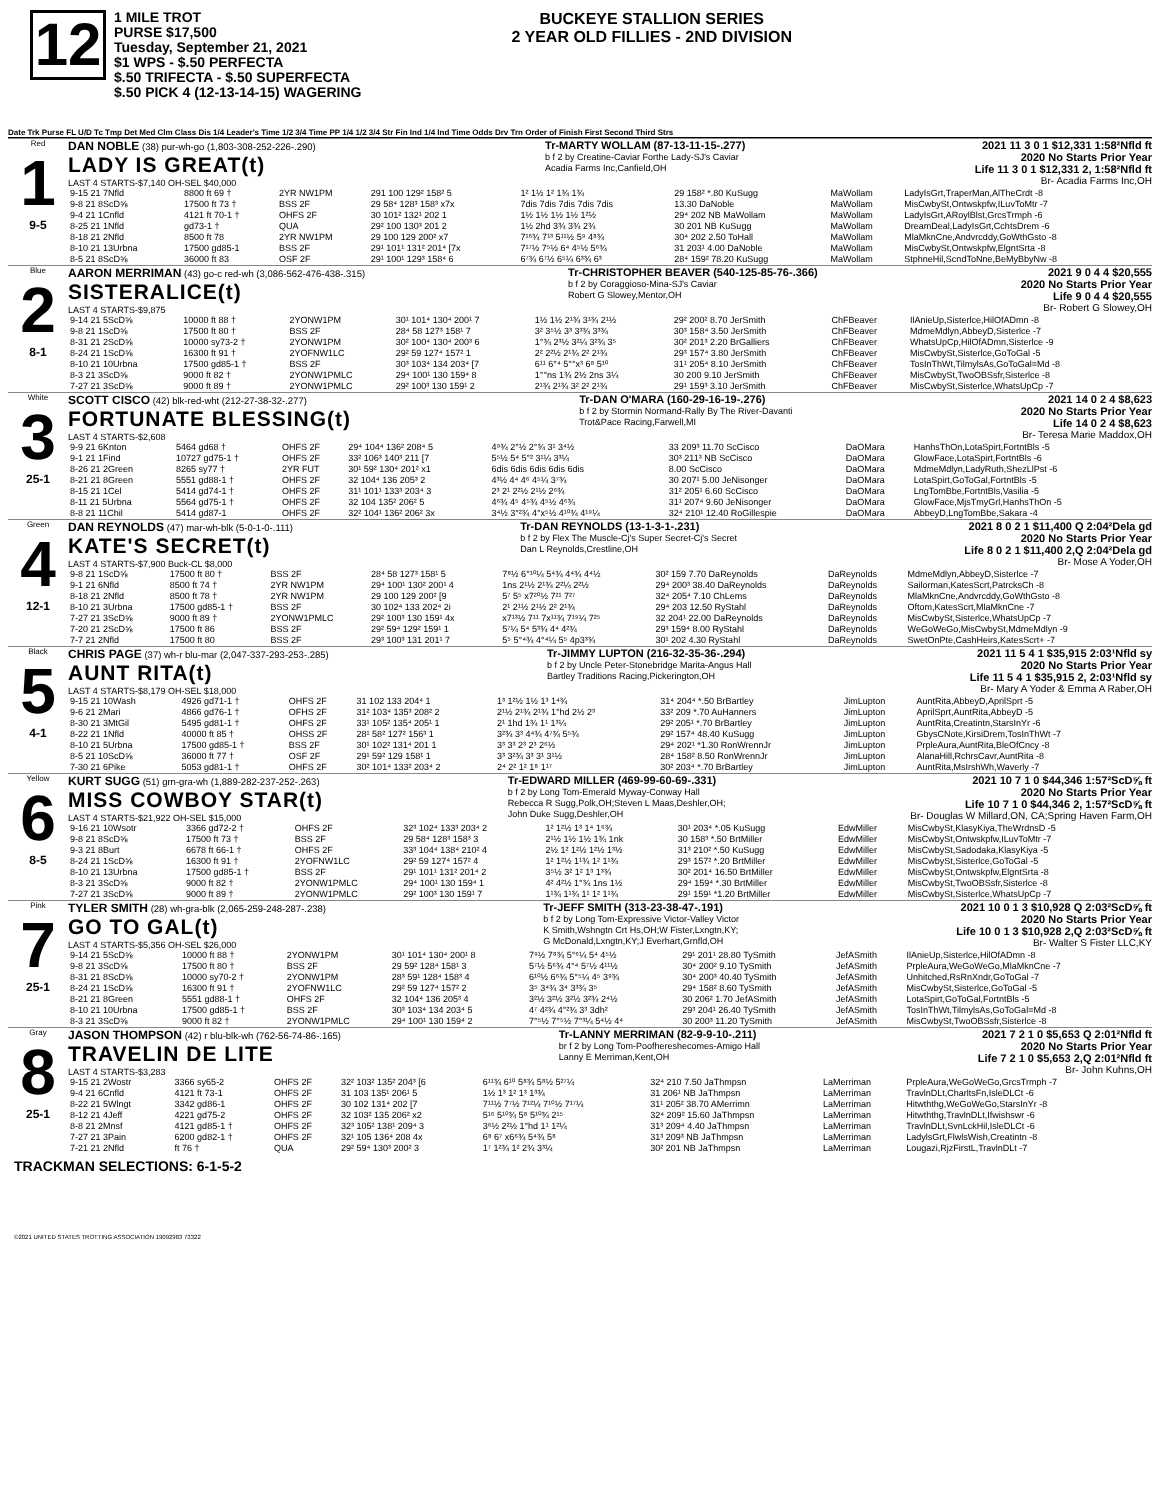12
1 MILE TROT
PURSE $17,500
Tuesday, September 21, 2021
$1 WPS - $.50 PERFECTA
$.50 TRIFECTA - $.50 SUPERFECTA
$.50 PICK 4 (12-13-14-15) WAGERING
BUCKEYE STALLION SERIES
2 YEAR OLD FILLIES - 2ND DIVISION
Date Trk Purse FL U/D Tc Tmp Det Med Clm Class Dis 1/4 Leader's Time 1/2 3/4 Time PP 1/4 1/2 3/4 Str Fin Ind 1/4 Ind Time Odds Drv Trn Order of Finish First Second Third Strs
Red
1
9-5
DAN NOBLE (38) pur-wh-go (1,803-308-252-226-.290)
LADY IS GREAT(t)
LAST 4 STARTS-$7,140 OH-SEL $40,000
Tr-MARTY WOLLAM (87-13-11-15-.277)
b f 2 by Creatine-Caviar Forthe Lady-SJ's Caviar
Acadia Farms Inc,Canfield,OH
2021 11 3 0 1 $12,331 1:58²Nfld ft
2020 No Starts Prior Year
Life 11 3 0 1 $12,331 2, 1:58²Nfld ft
Br- Acadia Farms Inc,OH
| 9-15 21 7Nfld | 8800 ft 69 † | 2YR NW1PM | 291 100 129² 158² 5 | 1² 1½ 1² 1¾ 1¾ | 29 158² *.80 KuSugg | MaWollam | LadyIsGrt,TraperMan,AlTheCrdt -8 |
| 9-8 21 8ScD⅝ | 17500 ft 73 † | BSS 2F | 29 58⁴ 128³ 158³ x7x | 7dis 7dis 7dis 7dis 7dis | 13.30 DaNoble | MaWollam | MisCwbySt,Ontwskpfw,ILuvToMtr -7 |
| 9-4 21 1Cnfld | 4121 ft 70-1 † | OHFS 2F | 30 101² 132¹ 202 1 | 1½ 1½ 1½ 1½ 1²½ | 29⁴ 202 NB MaWollam | MaWollam | LadyIsGrt,ARoylBlst,GrcsTrmph -6 |
| 8-25 21 1Nfld | gd73-1 † | QUA | 29² 100 130³ 201 2 | 1½ 2hd 3¾ 3¾ 2¾ | 30 201 NB KuSugg | MaWollam | DreamDeal,LadyIsGrt,CchtsDrem -6 |
| 8-18 21 2Nfld | 8500 ft 78 | 2YR NW1PM | 29 100 129 200² x7 | 7¹⁶¾ 7¹³ 5¹¹½ 5⁹ 4⁸¾ | 30⁴ 202 2.50 ToHall | MaWollam | MlaMknCne,Andvrcddy,GoWthGsto -8 |
| 8-10 21 13Urbna | 17500 gd85-1 | BSS 2F | 29¹ 101¹ 131² 201⁴ [7x | 7¹⁷½ 7⁵½ 6⁴ 4⁵½ 5⁶¾ | 31 203¹ 4.00 DaNoble | MaWollam | MisCwbySt,Ontwskpfw,ElgntSrta -8 |
| 8-5 21 8ScD⅝ | 36000 ft 83 | OSF 2F | 29¹ 100¹ 129³ 158⁴ 6 | 6⁷¾ 6⁷½ 6⁵¼ 6³¾ 6³ | 28⁴ 159² 78.20 KuSugg | MaWollam | StphneHil,ScndToNne,BeMyBbyNw -8 |
Blue
2
8-1
AARON MERRIMAN (43) go-c red-wh (3,086-562-476-438-.315)
SISTERALICE(t)
LAST 4 STARTS-$9,875
Tr-CHRISTOPHER BEAVER (540-125-85-76-.366)
b f 2 by Coraggioso-Mina-SJ's Caviar
Robert G Slowey,Mentor,OH
2021 9 0 4 4 $20,555
2020 No Starts Prior Year
Life 9 0 4 4 $20,555
Br- Robert G Slowey,OH
| 9-14 21 5ScD⅝ | 10000 ft 88 † | 2YONW1PM | 30¹ 101⁴ 130⁴ 200¹ 7 | 1½ 1½ 2¹¾ 3¹¾ 2¹½ | 29² 200² 8.70 JerSmith | ChFBeaver | IlAnieUp,Sisterlce,HilOfADmn -8 |
| 9-8 21 1ScD⅝ | 17500 ft 80 † | BSS 2F | 28⁴ 58 127³ 158¹ 7 | 3² 3⁵½ 3³ 3³¾ 3³¾ | 30³ 158⁴ 3.50 JerSmith | ChFBeaver | MdmeMdlyn,AbbeyD,Sisterlce -7 |
| 8-31 21 2ScD⅝ | 10000 sy73-2 † | 2YONW1PM | 30² 100⁴ 130⁴ 200³ 6 | 1°¾ 2³½ 3²¼ 3²¾ 3⁵ | 30² 201³ 2.20 BrGalliers | ChFBeaver | WhatsUpCp,HilOfADmn,Sisterlce -9 |
| 8-24 21 1ScD⅝ | 16300 ft 91 † | 2YOFNW1LC | 29² 59 127⁴ 157² 1 | 2² 2²½ 2¹¾ 2² 2¹¾ | 29³ 157⁴ 3.80 JerSmith | ChFBeaver | MisCwbySt,Sisterlce,GoToGal -5 |
| 8-10 21 10Urbna | 17500 gd85-1 † | BSS 2F | 30³ 103⁴ 134 203⁴ [7 | 6¹¹ 6°⁴ 5°°x³ 6⁸ 5¹⁰ | 31¹ 205⁴ 8.10 JerSmith | ChFBeaver | TosInThWt,TilmylsAs,GoToGal=Md -8 |
| 8-3 21 3ScD⅝ | 9000 ft 82 † | 2YONW1PMLC | 29⁴ 100¹ 130 159⁴ 8 | 1°°ns 1¾ 2½ 2ns 3¼ | 30 200 9.10 JerSmith | ChFBeaver | MisCwbySt,TwoOBSsfr,Sisterlce -8 |
| 7-27 21 3ScD⅝ | 9000 ft 89 † | 2YONW1PMLC | 29² 100³ 130 159¹ 2 | 2¹¾ 2¹¾ 3² 2² 2¹¾ | 29¹ 159³ 3.10 JerSmith | ChFBeaver | MisCwbySt,Sisterlce,WhatsUpCp -7 |
White
3
25-1
SCOTT CISCO (42) blk-red-wht (212-27-38-32-.277)
FORTUNATE BLESSING(t)
LAST 4 STARTS-$2,608
Tr-DAN O'MARA (160-29-16-19-.276)
b f 2 by Stormin Normand-Rally By The River-Davanti
Trot&Pace Racing,Farwell,MI
2021 14 0 2 4 $8,623
2020 No Starts Prior Year
Life 14 0 2 4 $8,623
Br- Teresa Marie Maddox,OH
| 9-9 21 6Knton | 5464 gd68 † | OHFS 2F | 29⁴ 104⁴ 136² 208⁴ 5 | 4⁹¾ 2°½ 2°¾ 3¹ 3⁴½ | 33 209³ 11.70 ScCisco | DaOMara | HanhsThOn,LotaSpirt,FortntBls -5 |
| 9-1 21 1Find | 10727 gd75-1 † | OHFS 2F | 33² 106³ 140³ 211 [7 | 5⁵½ 5⁴ 5°² 3¹¼ 3³¼ | 30³ 211³ NB ScCisco | DaOMara | GlowFace,LotaSpirt,FortntBls -6 |
| 8-26 21 2Green | 8265 sy77 † | 2YR FUT | 30¹ 59² 130⁴ 201² x1 | 6dis 6dis 6dis 6dis 6dis | 8.00 ScCisco | DaOMara | MdmeMdlyn,LadyRuth,ShezLlPst -6 |
| 8-21 21 8Green | 5551 gd88-1 † | OHFS 2F | 32 104⁴ 136 205³ 2 | 4³½ 4⁴ 4⁶ 4⁵¼ 3⁷¾ | 30 207¹ 5.00 JeNisonger | DaOMara | LotaSpirt,GoToGal,FortntBls -5 |
| 8-15 21 1Cel | 5414 gd74-1 † | OHFS 2F | 31¹ 101¹ 133³ 203⁴ 3 | 2³ 2¹ 2²½ 2¹½ 2⁶¾ | 31² 205¹ 6.60 ScCisco | DaOMara | LngTomBbe,FortntBls,Vasilia -5 |
| 8-11 21 5Urbna | 5564 gd75-1 † | OHFS 2F | 32 104 135² 206² 5 | 4⁶¾ 4⁵ 4⁵¾ 4⁵½ 4⁶¾ | 31¹ 207⁴ 9.60 JeNisonger | DaOMara | GlowFace,MjsTmyGrl,HanhsThOn -5 |
| 8-8 21 11Chil | 5414 gd87-1 | OHFS 2F | 32² 104¹ 136² 206² 3x | 3⁴½ 3°²¾ 4°x⁵½ 4¹⁰¾ 4¹⁹¼ | 32⁴ 210¹ 12.40 RoGillespie | DaOMara | AbbeyD,LngTomBbe,Sakara -4 |
Green
4
12-1
DAN REYNOLDS (47) mar-wh-blk (5-0-1-0-.111)
KATE'S SECRET(t)
LAST 4 STARTS-$7,900 Buck-CL $8,000
Tr-DAN REYNOLDS (13-1-3-1-.231)
b f 2 by Flex The Muscle-Cj's Super Secret-Cj's Secret
Dan L Reynolds,Crestline,OH
2021 8 0 2 1 $11,400 Q 2:04²Dela gd
2020 No Starts Prior Year
Life 8 0 2 1 $11,400 2,Q 2:04²Dela gd
Br- Mose A Yoder,OH
| 9-8 21 1ScD⅝ | 17500 ft 80 † | BSS 2F | 28⁴ 58 127³ 158¹ 5 | 7⁸½ 6°¹⁰¼ 5⁴¾ 4⁴¾ 4⁴½ | 30² 159 7.70 DaReynolds | DaReynolds | MdmeMdlyn,AbbeyD,Sisterlce -7 |
| 9-1 21 6Nfld | 8500 ft 74 † | 2YR NW1PM | 29⁴ 100¹ 130² 200¹ 4 | 1ns 2¹½ 2¹¾ 2²¼ 2²½ | 29⁴ 200³ 38.40 DaReynolds | DaReynolds | Sailorman,KatesScrt,PatrcksCh -8 |
| 8-18 21 2Nfld | 8500 ft 78 † | 2YR NW1PM | 29 100 129 200² [9 | 5⁷ 5⁵ x7²⁰½ 7²¹ 7²⁷ | 32⁴ 205⁴ 7.10 ChLems | DaReynolds | MlaMknCne,Andvrcddy,GoWthGsto -8 |
| 8-10 21 3Urbna | 17500 gd85-1 † | BSS 2F | 30 102⁴ 133 202⁴ 2i | 2¹ 2¹½ 2¹½ 2² 2¹¾ | 29⁴ 203 12.50 RyStahl | DaReynolds | Oftom,KatesScrt,MlaMknCne -7 |
| 7-27 21 3ScD⅝ | 9000 ft 89 † | 2YONW1PMLC | 29² 100³ 130 159¹ 4x | x7¹³½ 7¹¹ 7x¹¹¾ 7¹⁹¼ 7²⁵ | 32 204¹ 22.00 DaReynolds | DaReynolds | MisCwbySt,Sisterlce,WhatsUpCp -7 |
| 7-20 21 2ScD⅝ | 17500 ft 86 | BSS 2F | 29² 59⁴ 129² 159¹ 1 | 5⁷¼ 5⁴ 5³¾ 4⁴ 4²¾ | 29³ 159⁴ 8.00 RyStahl | DaReynolds | WeGoWeGo,MisCwbySt,MdmeMdlyn -9 |
| 7-7 21 2Nfld | 17500 ft 80 | BSS 2F | 29³ 100³ 131 201¹ 7 | 5⁵ 5°⁴¾ 4°⁴¼ 5⁵ 4p3³¾ | 30¹ 202 4.30 RyStahl | DaReynolds | SwetOnPte,CashHeirs,KatesScrt+ -7 |
Black
5
4-1
CHRIS PAGE (37) wh-r blu-mar (2,047-337-293-253-.285)
AUNT RITA(t)
LAST 4 STARTS-$8,179 OH-SEL $18,000
Tr-JIMMY LUPTON (216-32-35-36-.294)
b f 2 by Uncle Peter-Stonebridge Marita-Angus Hall
Bartley Traditions Racing,Pickerington,OH
2021 11 5 4 1 $35,915 2:03¹Nfld sy
2020 No Starts Prior Year
Life 11 5 4 1 $35,915 2, 2:03¹Nfld sy
Br- Mary A Yoder & Emma A Raber,OH
| 9-15 21 10Wash | 4926 gd71-1 † | OHFS 2F | 31 102 133 204⁴ 1 | 1³ 1²½ 1½ 1³ 1⁴¾ | 31⁴ 204⁴ *.50 BrBartley | JimLupton | AuntRita,AbbeyD,AprilSprt -5 |
| 9-6 21 2Mari | 4866 gd76-1 † | OFHS 2F | 31² 103⁴ 135³ 208² 2 | 2¹½ 2¹¾ 2¹¾ 1°hd 2½ 2³ | 33² 209 *.70 AuHanners | JimLupton | AprilSprt,AuntRita,AbbeyD -5 |
| 8-30 21 3MtGil | 5495 gd81-1 † | OHFS 2F | 33¹ 105² 135⁴ 205¹ 1 | 2¹ 1hd 1¾ 1¹ 1³¼ | 29² 205¹ *.70 BrBartley | JimLupton | AuntRita,Creatintn,StarsInYr -6 |
| 8-22 21 1Nfld | 40000 ft 85 † | OHSS 2F | 28¹ 58² 127² 156³ 1 | 3²¾ 3³ 4⁴¾ 4⁷¾ 5⁵¾ | 29² 157⁴ 48.40 KuSugg | JimLupton | GbysCNote,KirsiDrem,TosInThWt -7 |
| 8-10 21 5Urbna | 17500 gd85-1 † | BSS 2F | 30¹ 102² 131⁴ 201 1 | 3³ 3³ 2³ 2³ 2⁶½ | 29⁴ 202¹ *1.30 RonWrennJr | JimLupton | PrpleAura,AuntRita,BleOfCncy -8 |
| 8-5 21 10ScD⅝ | 36000 ft 77 † | OSF 2F | 29¹ 59² 129 158¹ 1 | 3³ 3²¾ 3³ 3¹ 3¹½ | 28⁴ 158² 8.50 RonWrennJr | JimLupton | AlanaHill,RchrsCavr,AuntRita -8 |
| 7-30 21 6Pike | 5053 gd81-1 † | OHFS 2F | 30² 101⁴ 133² 203⁴ 2 | 2⁴ 2² 1² 1⁸ 1¹⁷ | 30² 203⁴ *.70 BrBartley | JimLupton | AuntRita,MsIrshWh,Waverly -7 |
Yellow
6
8-5
KURT SUGG (51) grn-gra-wh (1,889-282-237-252-.263)
MISS COWBOY STAR(t)
LAST 4 STARTS-$21,922 OH-SEL $15,000
Tr-EDWARD MILLER (469-99-60-69-.331)
b f 2 by Long Tom-Emerald Myway-Conway Hall
Rebecca R Sugg,Polk,OH;Steven L Maas,Deshler,OH;
John Duke Sugg,Deshler,OH
2021 10 7 1 0 $44,346 1:57²ScD⅝ ft
2020 No Starts Prior Year
Life 10 7 1 0 $44,346 2, 1:57²ScD⅝ ft
Br- Douglas W Millard,ON, CA;Spring Haven Farm,OH
| 9-16 21 10Wsotr | 3366 gd72-2 † | OHFS 2F | 32³ 102⁴ 133³ 203⁴ 2 | 1² 1²½ 1³ 1⁴ 1⁶¾ | 30¹ 203⁴ *.05 KuSugg | EdwMiller | MisCwbySt,KlasyKiya,TheWrdnsD -5 |
| 9-8 21 8ScD⅝ | 17500 ft 73 † | BSS 2F | 29 58⁴ 128³ 158³ 3 | 2¹½ 1½ 1½ 1¾ 1nk | 30 158³ *.50 BrtMiller | EdwMiller | MisCwbySt,Ontwskpfw,ILuvToMtr -7 |
| 9-3 21 8Burt | 6678 ft 66-1 † | OHFS 2F | 33³ 104⁴ 138⁴ 210² 4 | 2½ 1² 1²½ 1²½ 1³½ | 31³ 210² *.50 KuSugg | EdwMiller | MisCwbySt,Sadodaka,KlasyKiya -5 |
| 8-24 21 1ScD⅝ | 16300 ft 91 † | 2YOFNW1LC | 29² 59 127⁴ 157² 4 | 1² 1²½ 1¹¾ 1² 1¹¾ | 29³ 157² *.20 BrtMiller | EdwMiller | MisCwbySt,Sisterlce,GoToGal -5 |
| 8-10 21 13Urbna | 17500 gd85-1 † | BSS 2F | 29¹ 101¹ 131² 201⁴ 2 | 3⁵½ 3² 1² 1³ 1³¾ | 30² 201⁴ 16.50 BrtMiller | EdwMiller | MisCwbySt,Ontwskpfw,ElgntSrta -8 |
| 8-3 21 3ScD⅝ | 9000 ft 82 † | 2YONW1PMLC | 29⁴ 100¹ 130 159⁴ 1 | 4² 4²½ 1°¾ 1ns 1½ | 29⁴ 159⁴ *.30 BrtMiller | EdwMiller | MisCwbySt,TwoOBSsfr,Sisterlce -8 |
| 7-27 21 3ScD⅝ | 9000 ft 89 † | 2YONW1PMLC | 29² 100³ 130 159¹ 7 | 1¹¾ 1¹¾ 1¹ 1² 1¹¾ | 29¹ 159¹ *1.20 BrtMiller | EdwMiller | MisCwbySt,Sisterlce,WhatsUpCp -7 |
Pink
7
25-1
TYLER SMITH (28) wh-gra-blk (2,065-259-248-287-.238)
GO TO GAL(t)
LAST 4 STARTS-$5,356 OH-SEL $26,000
Tr-JEFF SMITH (313-23-38-47-.191)
b f 2 by Long Tom-Expressive Victor-Valley Victor
K Smith,Wshngtn Crt Hs,OH;W Fister,Lxngtn,KY;
G McDonald,Lxngtn,KY;J Everhart,Grnfld,OH
2021 10 0 1 3 $10,928 Q 2:03²ScD⅝ ft
2020 No Starts Prior Year
Life 10 0 1 3 $10,928 2,Q 2:03²ScD⅝ ft
Br- Walter S Fister LLC,KY
| 9-14 21 5ScD⅝ | 10000 ft 88 † | 2YONW1PM | 30¹ 101⁴ 130⁴ 200¹ 8 | 7⁹½ 7⁸¾ 5°⁶¼ 5⁴ 4⁵½ | 29¹ 201¹ 28.80 TySmith | JefASmith | IlAnieUp,Sisterlce,HilOfADmn -8 |
| 9-8 21 3ScD⅝ | 17500 ft 80 † | BSS 2F | 29 59² 128⁴ 158¹ 3 | 5⁷½ 5⁶¾ 4°⁴ 5⁷½ 4¹¹½ | 30⁴ 200² 9.10 TySmith | JefASmith | PrpleAura,WeGoWeGo,MlaMknCne -7 |
| 8-31 21 8ScD⅝ | 10000 sy70-2 † | 2YONW1PM | 28³ 59¹ 128⁴ 158³ 4 | 6¹⁰½ 6⁶¾ 5°⁵¼ 4⁵ 3⁹¾ | 30⁴ 200³ 40.40 TySmith | JefASmith | Unhitched,RsRnXndr,GoToGal -7 |
| 8-24 21 1ScD⅝ | 16300 ft 91 † | 2YOFNW1LC | 29² 59 127⁴ 157² 2 | 3⁵ 3⁴¾ 3⁴ 3³¾ 3⁵ | 29⁴ 158² 8.60 TySmith | JefASmith | MisCwbySt,Sisterlce,GoToGal -5 |
| 8-21 21 8Green | 5551 gd88-1 † | OHFS 2F | 32 104⁴ 136 205³ 4 | 3²½ 3²½ 3²½ 3²¾ 2⁴½ | 30 206² 1.70 JefASmith | JefASmith | LotaSpirt,GoToGal,FortntBls -5 |
| 8-10 21 10Urbna | 17500 gd85-1 † | BSS 2F | 30³ 103⁴ 134 203⁴ 5 | 4⁷ 4²¾ 4°²¾ 3³ 3dh² | 29³ 204¹ 26.40 TySmith | JefASmith | TosInThWt,TilmylsAs,GoToGal=Md -8 |
| 8-3 21 3ScD⅝ | 9000 ft 82 † | 2YONW1PMLC | 29⁴ 100¹ 130 159⁴ 2 | 7°⁵½ 7°⁵½ 7°³¼ 5⁴½ 4⁴ | 30 200³ 11.20 TySmith | JefASmith | MisCwbySt,TwoOBSsfr,Sisterlce -8 |
Gray
8
25-1
JASON THOMPSON (42) r blu-blk-wh (762-56-74-86-.165)
TRAVELIN DE LITE
LAST 4 STARTS-$3,283
Tr-LANNY MERRIMAN (82-9-9-10-.211)
br f 2 by Long Tom-Poofhereshecomes-Amigo Hall
Lanny E Merriman,Kent,OH
2021 7 2 1 0 $5,653 Q 2:01²Nfld ft
2020 No Starts Prior Year
Life 7 2 1 0 $5,653 2,Q 2:01²Nfld ft
Br- John Kuhns,OH
| 9-15 21 2Wostr | 3366 sy65-2 | OHFS 2F | 32² 103² 135² 204³ [6 | 6¹¹¾ 6¹⁰ 5⁸¾ 5⁸½ 5²⁷¼ | 32⁴ 210 7.50 JaThmpsn | LaMerriman | PrpleAura,WeGoWeGo,GrcsTrmph -7 |
| 9-4 21 6Cnfld | 4121 ft 73-1 | OHFS 2F | 31 103 135¹ 206¹ 5 | 1½ 1³ 1² 1³ 1³¾ | 31 206¹ NB JaThmpsn | LaMerriman | TravlnDLt,CharltsFn,IsleDLCt -6 |
| 8-22 21 5Wlngt | 3342 gd86-1 | OHFS 2F | 30 102 131⁴ 202 [7 | 7¹¹½ 7⁷½ 7¹²¼ 7¹⁰½ 7¹⁷¼ | 31¹ 205² 38.70 AMerrimn | LaMerriman | Hitwththg,WeGoWeGo,StarsInYr -8 |
| 8-12 21 4Jeff | 4221 gd75-2 | OHFS 2F | 32 103² 135 206² x2 | 5¹⁶ 5¹⁰¾ 5⁸ 5¹⁰¾ 2¹⁵ | 32⁴ 209² 15.60 JaThmpsn | LaMerriman | Hitwththg,TravlnDLt,Ifwishswr -6 |
| 8-8 21 2Mnsf | 4121 gd85-1 † | OHFS 2F | 32³ 105² 138¹ 209⁴ 3 | 3⁶½ 2²½ 1°hd 1¹ 1²¼ | 31³ 209⁴ 4.40 JaThmpsn | LaMerriman | TravlnDLt,SvnLckHil,IsleDLCt -6 |
| 7-27 21 3Pain | 6200 gd82-1 † | OHFS 2F | 32¹ 105 136⁴ 208 4x | 6⁸ 6⁷ x6⁶¾ 5⁴¾ 5⁸ | 31³ 209³ NB JaThmpsn | LaMerriman | LadylsGrt,FlwlsWish,Creatintn -8 |
| 7-21 21 2Nfld | ft 76 † | QUA | 29² 59⁴ 130³ 200² 3 | 1⁷ 1²¾ 1² 2¾ 3³¼ | 30² 201 NB JaThmpsn | LaMerriman | Lougazi,RjzFirstL,TravlnDLt -7 |
TRACKMAN SELECTIONS: 6-1-5-2
©2021 UNITED STATES TROTTING ASSOCIATION 19092983 73322